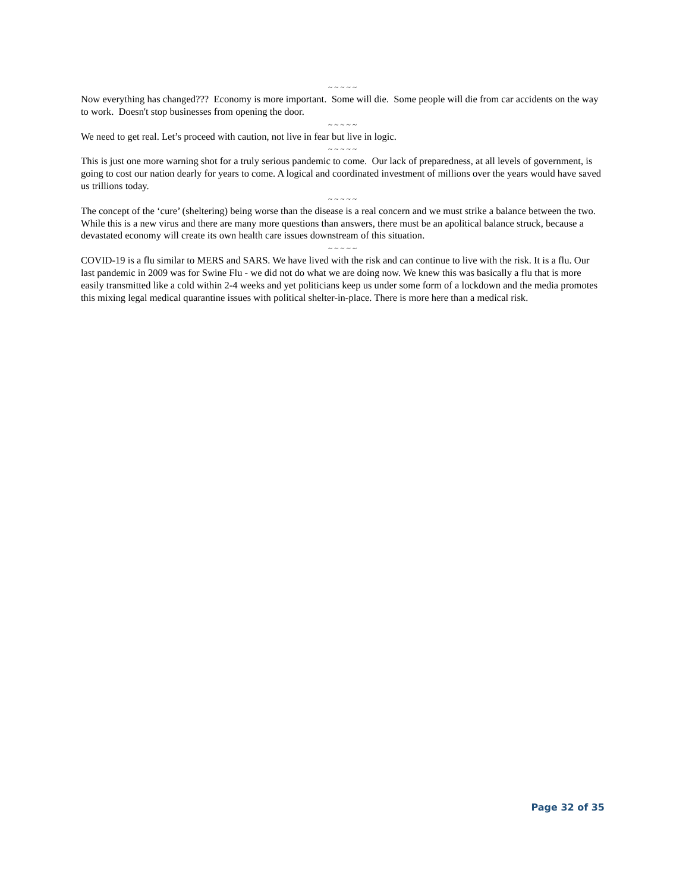~ ~ ~ ~ ~
Now everything has changed??? Economy is more important. Some will die. Some people will die from car accidents on the way to work. Doesn't stop businesses from opening the door.
~ ~ ~ ~ ~
We need to get real. Let’s proceed with caution, not live in fear but live in logic.
~ ~ ~ ~ ~
This is just one more warning shot for a truly serious pandemic to come. Our lack of preparedness, at all levels of government, is going to cost our nation dearly for years to come. A logical and coordinated investment of millions over the years would have saved us trillions today.
~ ~ ~ ~ ~
The concept of the ‘cure’ (sheltering) being worse than the disease is a real concern and we must strike a balance between the two. While this is a new virus and there are many more questions than answers, there must be an apolitical balance struck, because a devastated economy will create its own health care issues downstream of this situation.
~ ~ ~ ~ ~
COVID-19 is a flu similar to MERS and SARS. We have lived with the risk and can continue to live with the risk. It is a flu. Our last pandemic in 2009 was for Swine Flu - we did not do what we are doing now. We knew this was basically a flu that is more easily transmitted like a cold within 2-4 weeks and yet politicians keep us under some form of a lockdown and the media promotes this mixing legal medical quarantine issues with political shelter-in-place. There is more here than a medical risk.
Page 32 of 35